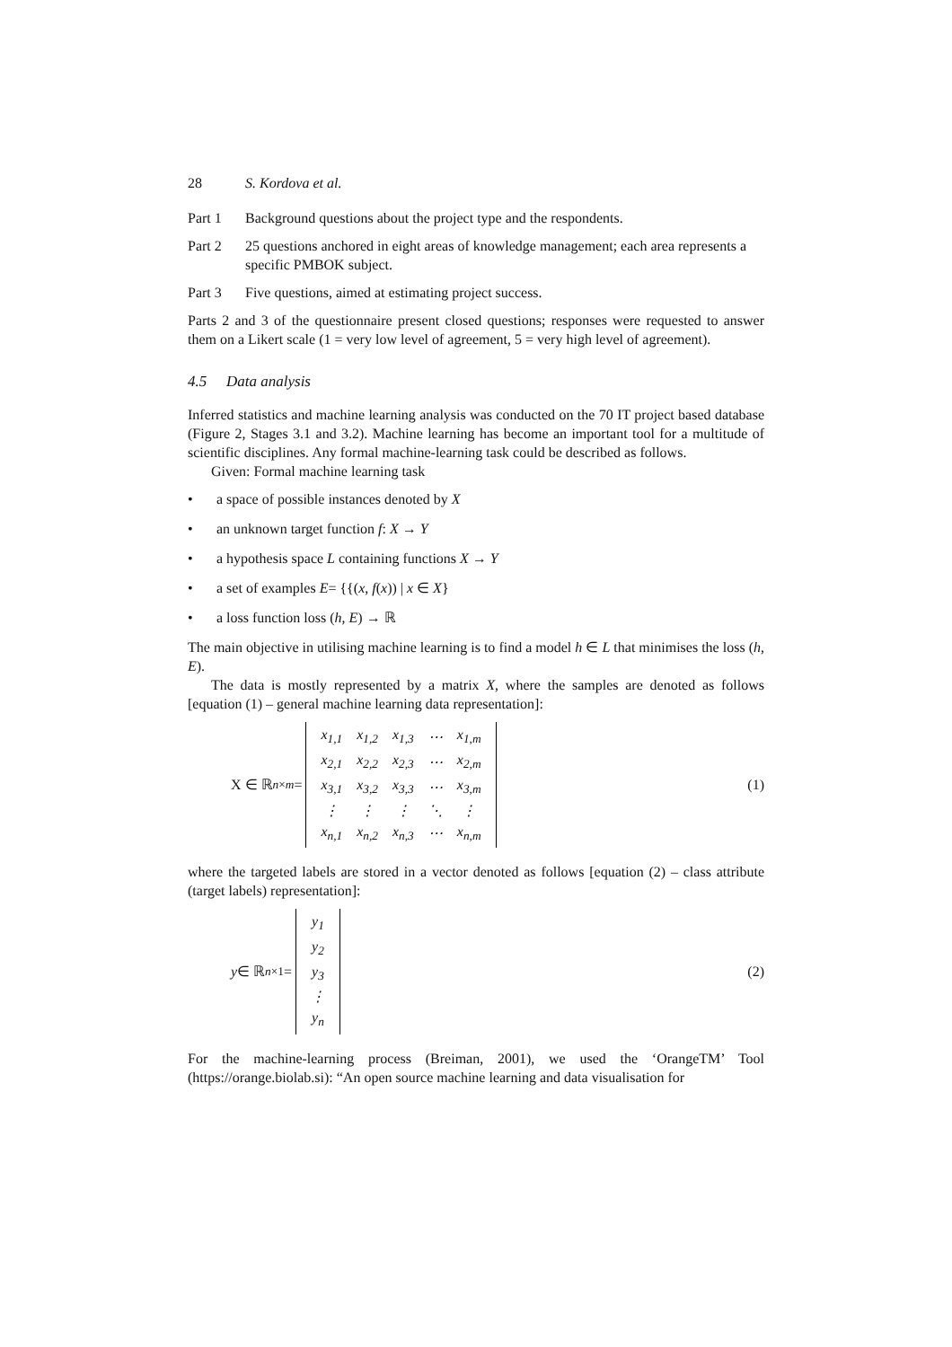28 S. Kordova et al.
Part 1 Background questions about the project type and the respondents.
Part 2 25 questions anchored in eight areas of knowledge management; each area represents a specific PMBOK subject.
Part 3 Five questions, aimed at estimating project success.
Parts 2 and 3 of the questionnaire present closed questions; responses were requested to answer them on a Likert scale (1 = very low level of agreement, 5 = very high level of agreement).
4.5 Data analysis
Inferred statistics and machine learning analysis was conducted on the 70 IT project based database (Figure 2, Stages 3.1 and 3.2). Machine learning has become an important tool for a multitude of scientific disciplines. Any formal machine-learning task could be described as follows.
Given: Formal machine learning task
• a space of possible instances denoted by X
• an unknown target function f: X → Y
• a hypothesis space L containing functions X → Y
• a set of examples E= {{(x, f(x)) | x ∈ X}
• a loss function loss (h, E) → ℝ
The main objective in utilising machine learning is to find a model h ∈ L that minimises the loss (h, E).
The data is mostly represented by a matrix X, where the samples are denoted as follows [equation (1) – general machine learning data representation]:
X ∈ ℝ<sup>n×m</sup> =
| x<sub>1,1</sub> | x<sub>1,2</sub> | x<sub>1,3</sub> | ⋯ | x<sub>1,m</sub> |
| x<sub>2,1</sub> | x<sub>2,2</sub> | x<sub>2,3</sub> | ⋯ | x<sub>2,m</sub> |
| x<sub>3,1</sub> | x<sub>3,2</sub> | x<sub>3,3</sub> | ⋯ | x<sub>3,m</sub> |
| ⋮ | ⋮ | ⋮ | ⋱ | ⋮ |
| x<sub>n,1</sub> | x<sub>n,2</sub> | x<sub>n,3</sub> | ⋯ | x<sub>n,m</sub> |
(1)
where the targeted labels are stored in a vector denoted as follows [equation (2) – class attribute (target labels) representation]:
y ∈ ℝ<sup>n×1</sup> =
| y<sub>1</sub> |
| y<sub>2</sub> |
| y<sub>3</sub> |
| ⋮ |
| y<sub>n</sub> |
(2)
For the machine-learning process (Breiman, 2001), we used the ‘OrangeTM’ Tool (https://orange.biolab.si): “An open source machine learning and data visualisation for